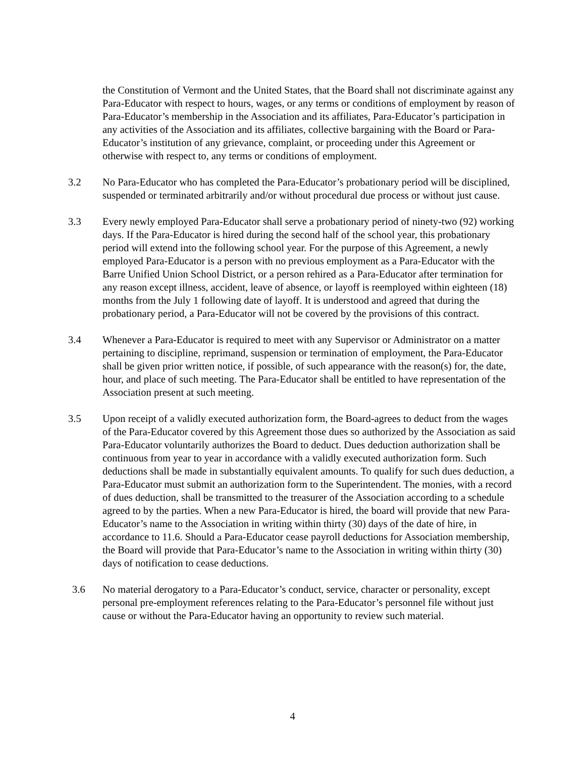the Constitution of Vermont and the United States, that the Board shall not discriminate against any Para-Educator with respect to hours, wages, or any terms or conditions of employment by reason of Para-Educator’s membership in the Association and its affiliates, Para-Educator’s participation in any activities of the Association and its affiliates, collective bargaining with the Board or Para-Educator’s institution of any grievance, complaint, or proceeding under this Agreement or otherwise with respect to, any terms or conditions of employment.
3.2 No Para-Educator who has completed the Para-Educator’s probationary period will be disciplined, suspended or terminated arbitrarily and/or without procedural due process or without just cause.
3.3 Every newly employed Para-Educator shall serve a probationary period of ninety-two (92) working days. If the Para-Educator is hired during the second half of the school year, this probationary period will extend into the following school year. For the purpose of this Agreement, a newly employed Para-Educator is a person with no previous employment as a Para-Educator with the Barre Unified Union School District, or a person rehired as a Para-Educator after termination for any reason except illness, accident, leave of absence, or layoff is reemployed within eighteen (18) months from the July 1 following date of layoff. It is understood and agreed that during the probationary period, a Para-Educator will not be covered by the provisions of this contract.
3.4 Whenever a Para-Educator is required to meet with any Supervisor or Administrator on a matter pertaining to discipline, reprimand, suspension or termination of employment, the Para-Educator shall be given prior written notice, if possible, of such appearance with the reason(s) for, the date, hour, and place of such meeting. The Para-Educator shall be entitled to have representation of the Association present at such meeting.
3.5 Upon receipt of a validly executed authorization form, the Board-agrees to deduct from the wages of the Para-Educator covered by this Agreement those dues so authorized by the Association as said Para-Educator voluntarily authorizes the Board to deduct. Dues deduction authorization shall be continuous from year to year in accordance with a validly executed authorization form. Such deductions shall be made in substantially equivalent amounts. To qualify for such dues deduction, a Para-Educator must submit an authorization form to the Superintendent. The monies, with a record of dues deduction, shall be transmitted to the treasurer of the Association according to a schedule agreed to by the parties. When a new Para-Educator is hired, the board will provide that new Para-Educator’s name to the Association in writing within thirty (30) days of the date of hire, in accordance to 11.6. Should a Para-Educator cease payroll deductions for Association membership, the Board will provide that Para-Educator’s name to the Association in writing within thirty (30) days of notification to cease deductions.
3.6 No material derogatory to a Para-Educator’s conduct, service, character or personality, except personal pre-employment references relating to the Para-Educator’s personnel file without just cause or without the Para-Educator having an opportunity to review such material.
4